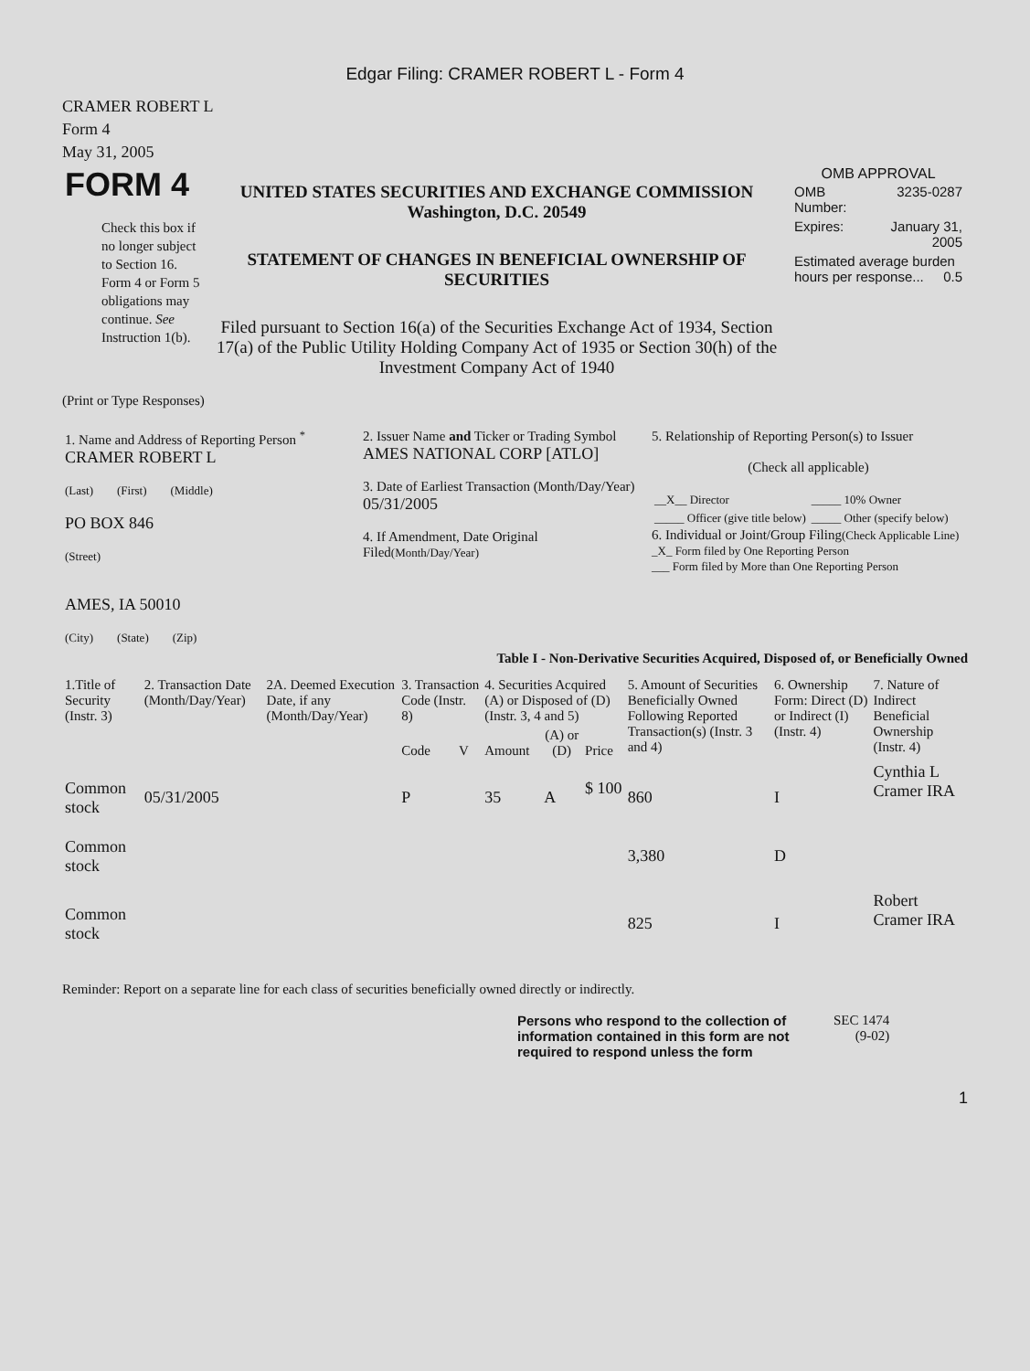Edgar Filing: CRAMER ROBERT L - Form 4
CRAMER ROBERT L
Form 4
May 31, 2005
| FORM 4 Check this box if no longer subject to Section 16. Form 4 or Form 5 obligations may continue. See Instruction 1(b). | UNITED STATES SECURITIES AND EXCHANGE COMMISSION Washington, D.C. 20549 STATEMENT OF CHANGES IN BENEFICIAL OWNERSHIP OF SECURITIES Filed pursuant to Section 16(a) of the Securities Exchange Act of 1934, Section 17(a) of the Public Utility Holding Company Act of 1935 or Section 30(h) of the Investment Company Act of 1940 | OMB APPROVAL / OMB Number: / 3235-0287 / / Expires: / January 31, 2005 / / Estimated average burden hours per response... 0.5 / / |
(Print or Type Responses)
| 1. Name and Address of Reporting Person <sup>*</sup> CRAMER ROBERT L (Last) (First) (Middle) PO BOX 846 (Street) AMES, IA 50010 (City) (State) (Zip) | 2. Issuer Name and Ticker or Trading Symbol AMES NATIONAL CORP [ATLO] 3. Date of Earliest Transaction (Month/Day/Year) 05/31/2005 4. If Amendment, Date Original Filed (Month/Day/Year) | 5. Relationship of Reporting Person(s) to Issuer (Check all applicable) / __X__ Director / _____ 10% Owner / / _____ Officer (give title below) / _____ Other (specify below) / 6. Individual or Joint/Group Filing (Check Applicable Line) _X_ Form filed by One Reporting Person ___ Form filed by More than One Reporting Person |
Table I - Non-Derivative Securities Acquired, Disposed of, or Beneficially Owned
| 1.Title of Security (Instr. 3) | 2. Transaction Date (Month/Day/Year) | 2A. Deemed Execution Date, if any (Month/Day/Year) | 3. Transaction Code (Instr. 8) | | 4. Securities Acquired (A) or Disposed of (D) (Instr. 3, 4 and 5) | | | 5. Amount of Securities Beneficially Owned Following Reported Transaction(s) (Instr. 3 and 4) | 6. Ownership Form: Direct (D) or Indirect (I) (Instr. 4) | 7. Nature of Indirect Beneficial Ownership (Instr. 4) |
| --- | --- | --- | --- | --- | --- | --- | --- | --- | --- | --- |
| | | | Code | V | Amount | (A) or (D) | Price | | | |
| Common stock | 05/31/2005 | | P | | 35 | A | $ 100 | 860 | I | Cynthia L Cramer IRA |
| Common stock | | | | | | | | 3,380 | D | |
| Common stock | | | | | | | | 825 | I | Robert Cramer IRA |
Reminder: Report on a separate line for each class of securities beneficially owned directly or indirectly.
| Persons who respond to the collection of information contained in this form are not required to respond unless the form | SEC 1474 (9-02) |
1